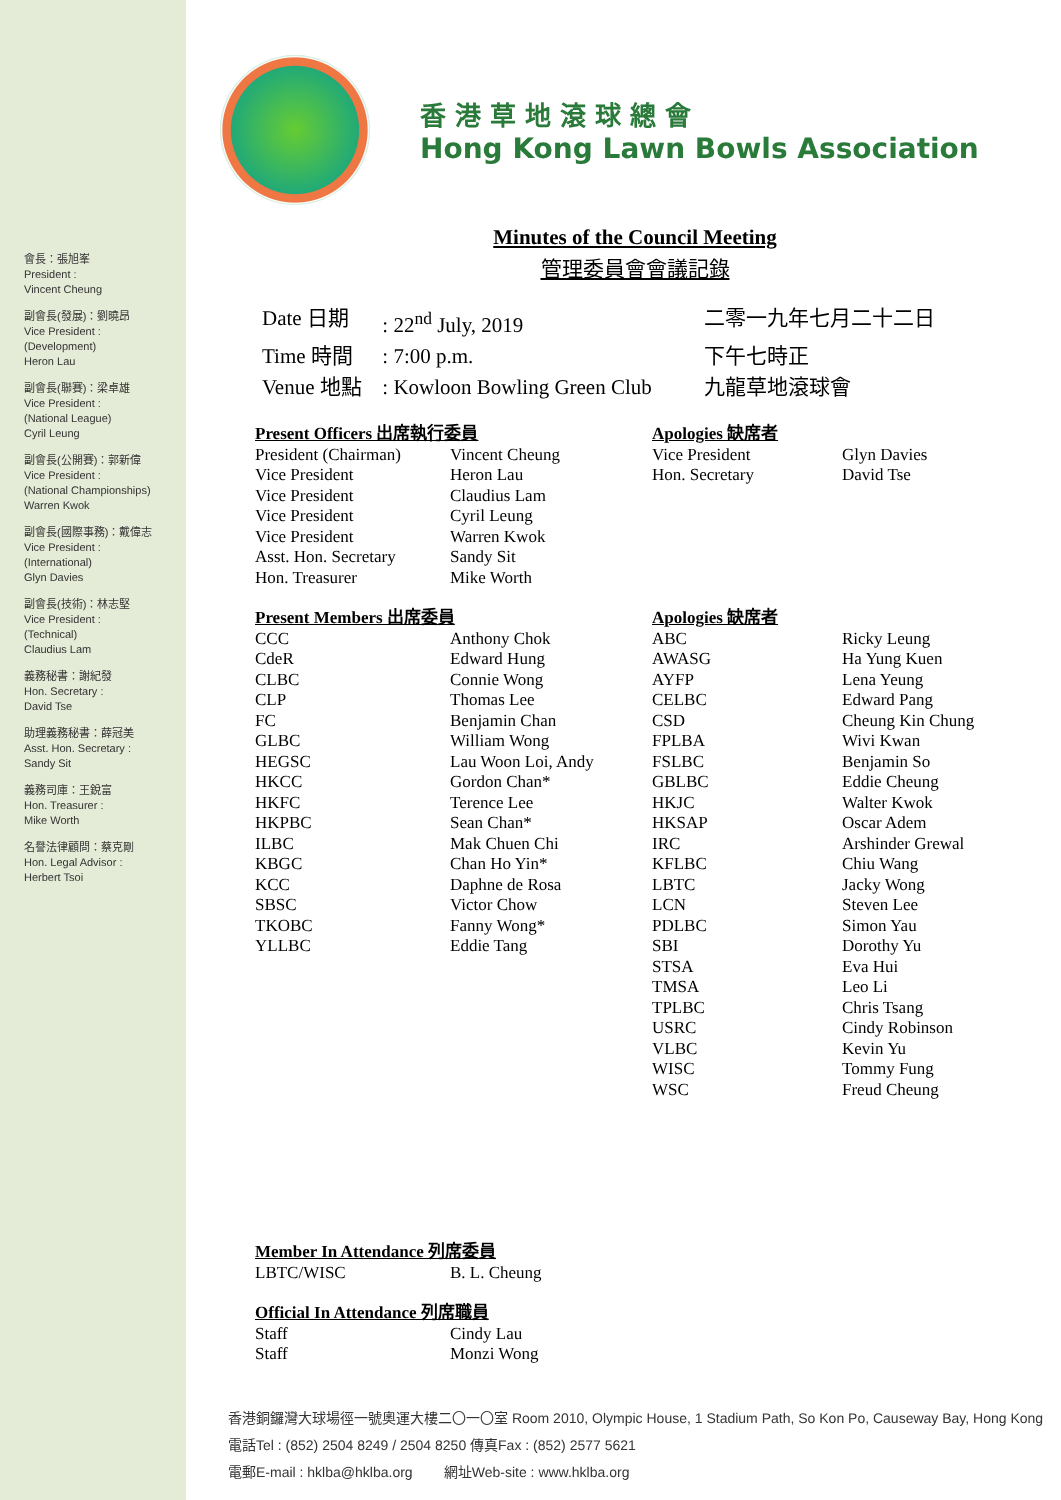會長：張旭峯
President :
Vincent Cheung
副會長(發展)：劉曉昂
Vice President :
(Development)
Heron Lau
副會長(聯賽)：梁卓雄
Vice President :
(National League)
Cyril Leung
副會長(公開賽)：郭新偉
Vice President :
(National Championships)
Warren Kwok
副會長(國際事務)：戴偉志
Vice President :
(International)
Glyn Davies
副會長(技術)：林志堅
Vice President :
(Technical)
Claudius Lam
義務秘書：謝紀發
Hon. Secretary :
David Tse
助理義務秘書：薛冠美
Asst. Hon. Secretary :
Sandy Sit
義務司庫：王銳富
Hon. Treasurer :
Mike Worth
名譽法律顧問：蔡克剛
Hon. Legal Advisor :
Herbert Tsoi
香 港 草 地 滾 球 總 會
Hong Kong Lawn Bowls Association
Minutes of the Council Meeting
管理委員會會議記錄
| Date 日期 | : 22<sup>nd</sup> July, 2019 | 二零一九年七月二十二日 |
| Time 時間 | : 7:00 p.m. | 下午七時正 |
| Venue 地點 | : Kowloon Bowling Green Club | 九龍草地滾球會 |
| Present Officers 出席執行委員 | | Apologies 缺席者 | |
| President (Chairman) | Vincent Cheung | Vice President | Glyn Davies |
| Vice President | Heron Lau | Hon. Secretary | David Tse |
| Vice President | Claudius Lam | | |
| Vice President | Cyril Leung | | |
| Vice President | Warren Kwok | | |
| Asst. Hon. Secretary | Sandy Sit | | |
| Hon. Treasurer | Mike Worth | | |
| Present Members 出席委員 | | Apologies 缺席者 | |
| CCC | Anthony Chok | ABC | Ricky Leung |
| CdeR | Edward Hung | AWASG | Ha Yung Kuen |
| CLBC | Connie Wong | AYFP | Lena Yeung |
| CLP | Thomas Lee | CELBC | Edward Pang |
| FC | Benjamin Chan | CSD | Cheung Kin Chung |
| GLBC | William Wong | FPLBA | Wivi Kwan |
| HEGSC | Lau Woon Loi, Andy | FSLBC | Benjamin So |
| HKCC | Gordon Chan* | GBLBC | Eddie Cheung |
| HKFC | Terence Lee | HKJC | Walter Kwok |
| HKPBC | Sean Chan* | HKSAP | Oscar Adem |
| ILBC | Mak Chuen Chi | IRC | Arshinder Grewal |
| KBGC | Chan Ho Yin* | KFLBC | Chiu Wang |
| KCC | Daphne de Rosa | LBTC | Jacky Wong |
| SBSC | Victor Chow | LCN | Steven Lee |
| TKOBC | Fanny Wong* | PDLBC | Simon Yau |
| YLLBC | Eddie Tang | SBI | Dorothy Yu |
| | | STSA | Eva Hui |
| | | TMSA | Leo Li |
| | | TPLBC | Chris Tsang |
| | | USRC | Cindy Robinson |
| | | VLBC | Kevin Yu |
| | | WISC | Tommy Fung |
| | | WSC | Freud Cheung |
| Member In Attendance 列席委員 | |
| LBTC/WISC | B. L. Cheung |
| Official In Attendance 列席職員 | |
| Staff | Cindy Lau |
| Staff | Monzi Wong |
香港銅鑼灣大球場徑一號奧運大樓二〇一〇室 Room 2010, Olympic House, 1 Stadium Path, So Kon Po, Causeway Bay, Hong Kong
電話Tel : (852) 2504 8249 / 2504 8250 傳真Fax : (852) 2577 5621
電郵E-mail : hklba@hklba.org 網址Web-site : www.hklba.org